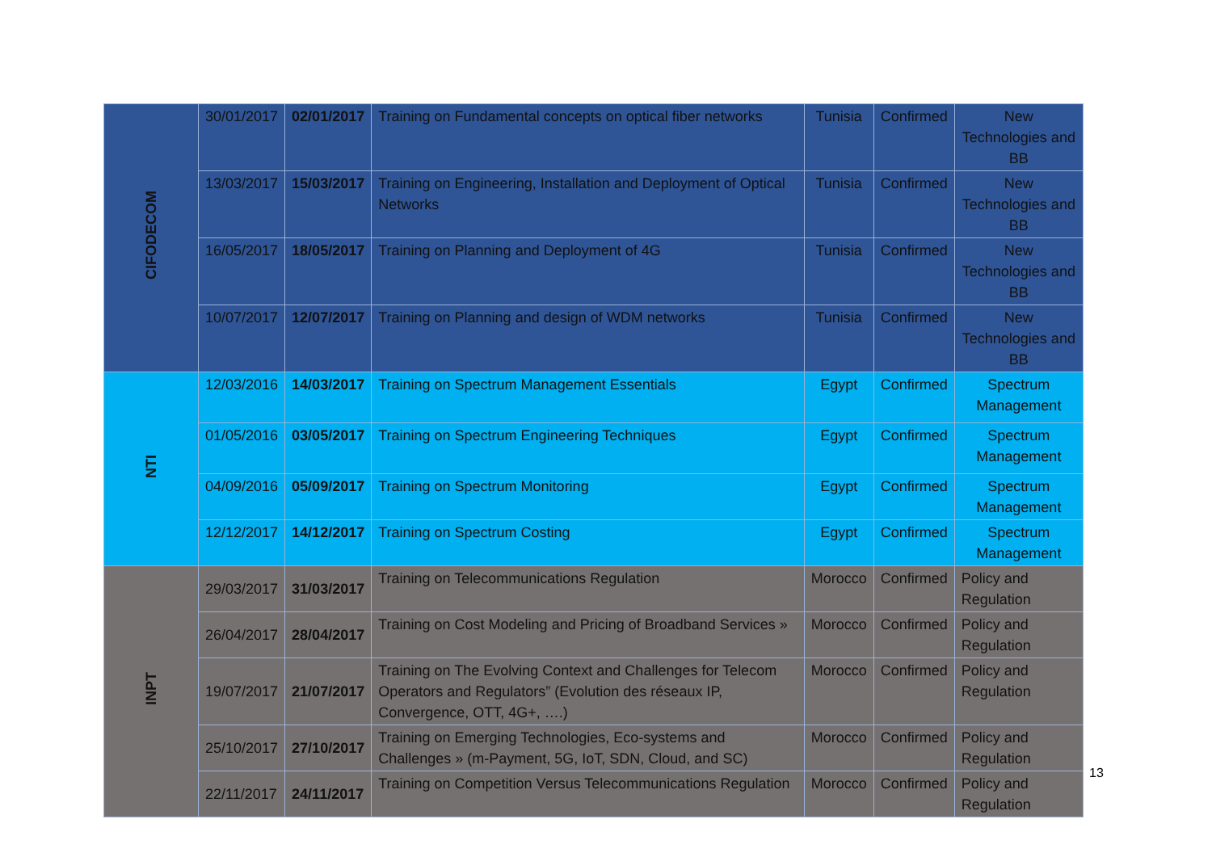| CIFODECOM | 30/01/2017 | 02/01/2017 | Training on Fundamental concepts on optical fiber networks | Tunisia | Confirmed | New Technologies and BB |
| | 13/03/2017 | 15/03/2017 | Training on Engineering, Installation and Deployment of Optical Networks | Tunisia | Confirmed | New Technologies and BB |
| | 16/05/2017 | 18/05/2017 | Training on Planning and Deployment of 4G | Tunisia | Confirmed | New Technologies and BB |
| | 10/07/2017 | 12/07/2017 | Training on Planning and design of WDM networks | Tunisia | Confirmed | New Technologies and BB |
| NTI | 12/03/2016 | 14/03/2017 | Training on Spectrum Management Essentials | Egypt | Confirmed | Spectrum Management |
| | 01/05/2016 | 03/05/2017 | Training on Spectrum Engineering Techniques | Egypt | Confirmed | Spectrum Management |
| | 04/09/2016 | 05/09/2017 | Training on Spectrum Monitoring | Egypt | Confirmed | Spectrum Management |
| | 12/12/2017 | 14/12/2017 | Training on Spectrum Costing | Egypt | Confirmed | Spectrum Management |
| INPT | 29/03/2017 | 31/03/2017 | Training on Telecommunications Regulation | Morocco | Confirmed | Policy and Regulation |
| | 26/04/2017 | 28/04/2017 | Training on Cost Modeling and Pricing of Broadband Services » | Morocco | Confirmed | Policy and Regulation |
| | 19/07/2017 | 21/07/2017 | Training on The Evolving Context and Challenges for Telecom Operators and Regulators” (Evolution des réseaux IP, Convergence, OTT, 4G+, ….) | Morocco | Confirmed | Policy and Regulation |
| | 25/10/2017 | 27/10/2017 | Training on Emerging Technologies, Eco-systems and Challenges » (m-Payment, 5G, IoT, SDN, Cloud, and SC) | Morocco | Confirmed | Policy and Regulation |
| | 22/11/2017 | 24/11/2017 | Training on Competition Versus Telecommunications Regulation | Morocco | Confirmed | Policy and Regulation |
13